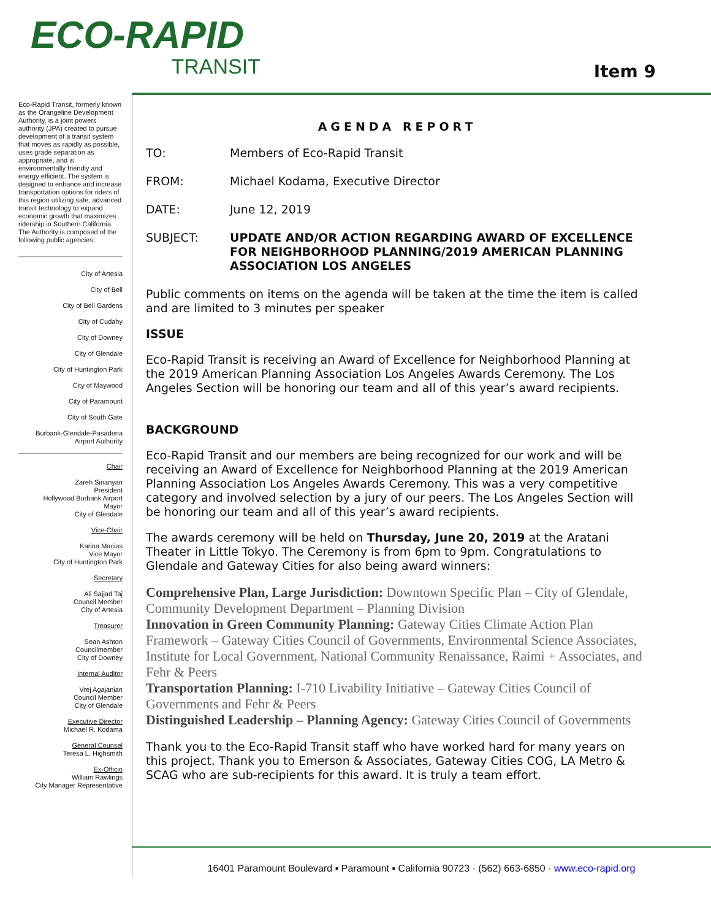ECO-RAPID
TRANSIT
Item 9
Eco-Rapid Transit, formerly known as the Orangeline Development Authority, is a joint powers authority (JPA) created to pursue development of a transit system that moves as rapidly as possible, uses grade separation as appropriate, and is environmentally friendly and energy efficient. The system is designed to enhance and increase transportation options for riders of this region utilizing safe, advanced transit technology to expand economic growth that maximizes ridership in Southern California.
The Authority is composed of the following public agencies:
City of Artesia
City of Bell
City of Bell Gardens
City of Cudahy
City of Downey
City of Glendale
City of Huntington Park
City of Maywood
City of Paramount
City of South Gate
Burbank-Glendale-Pasadena Airport Authority
Chair
Zareh Sinanyan
President
Hollywood Burbank Airport
Mayor
City of Glendale
Vice-Chair
Karina Macias
Vice Mayor
City of Huntington Park
Secretary
Ali Sajjad Taj
Council Member
City of Artesia
Treasurer
Sean Ashton
Councilmember
City of Downey
Internal Auditor
Vrej Agajanian
Council Member
City of Glendale
Executive Director
Michael R. Kodama
General Counsel
Teresa L. Highsmith
Ex-Officio
William Rawlings
City Manager Representative
AGENDA REPORT
TO: Members of Eco-Rapid Transit
FROM: Michael Kodama, Executive Director
DATE: June 12, 2019
SUBJECT: UPDATE AND/OR ACTION REGARDING AWARD OF EXCELLENCE FOR NEIGHBORHOOD PLANNING/2019 AMERICAN PLANNING ASSOCIATION LOS ANGELES
Public comments on items on the agenda will be taken at the time the item is called and are limited to 3 minutes per speaker
ISSUE
Eco-Rapid Transit is receiving an Award of Excellence for Neighborhood Planning at the 2019 American Planning Association Los Angeles Awards Ceremony. The Los Angeles Section will be honoring our team and all of this year’s award recipients.
BACKGROUND
Eco-Rapid Transit and our members are being recognized for our work and will be receiving an Award of Excellence for Neighborhood Planning at the 2019 American Planning Association Los Angeles Awards Ceremony. This was a very competitive category and involved selection by a jury of our peers. The Los Angeles Section will be honoring our team and all of this year’s award recipients.
The awards ceremony will be held on Thursday, June 20, 2019 at the Aratani Theater in Little Tokyo. The Ceremony is from 6pm to 9pm. Congratulations to Glendale and Gateway Cities for also being award winners:
Comprehensive Plan, Large Jurisdiction: Downtown Specific Plan – City of Glendale, Community Development Department – Planning Division
Innovation in Green Community Planning: Gateway Cities Climate Action Plan Framework – Gateway Cities Council of Governments, Environmental Science Associates, Institute for Local Government, National Community Renaissance, Raimi + Associates, and Fehr & Peers
Transportation Planning: I-710 Livability Initiative – Gateway Cities Council of Governments and Fehr & Peers
Distinguished Leadership – Planning Agency: Gateway Cities Council of Governments
Thank you to the Eco-Rapid Transit staff who have worked hard for many years on this project. Thank you to Emerson & Associates, Gateway Cities COG, LA Metro & SCAG who are sub-recipients for this award. It is truly a team effort.
16401 Paramount Boulevard ▪ Paramount ▪ California 90723 · (562) 663-6850 · www.eco-rapid.org